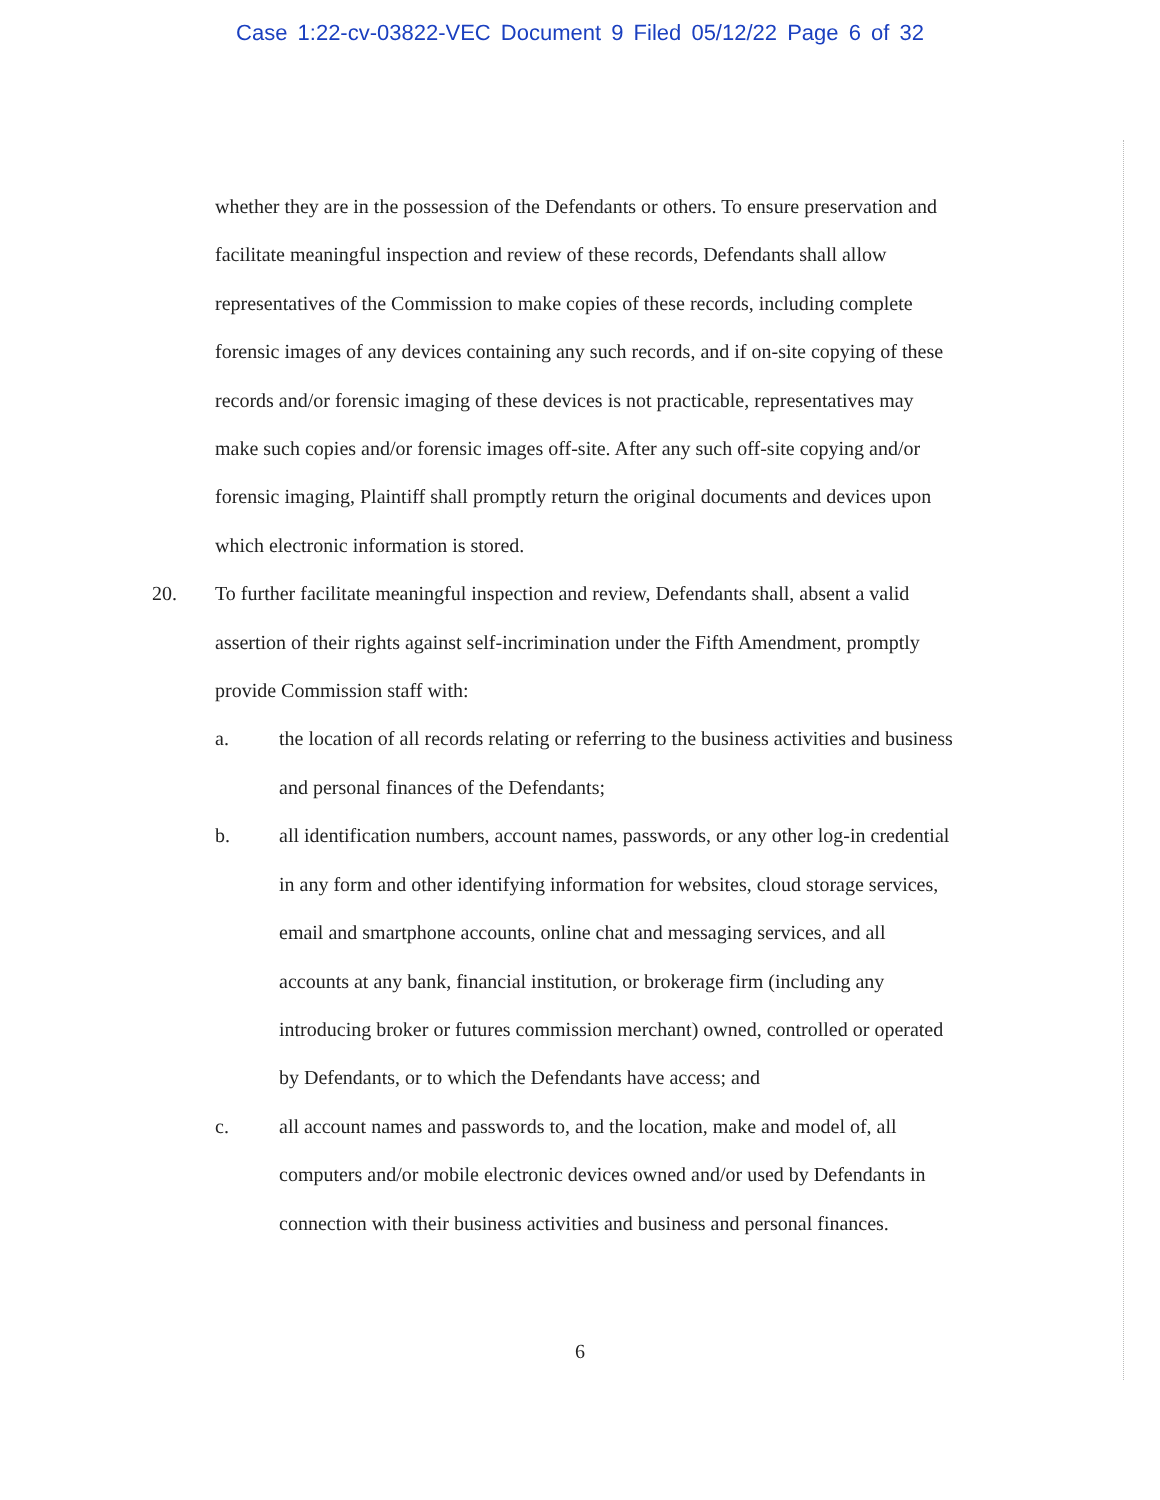Case 1:22-cv-03822-VEC Document 9 Filed 05/12/22 Page 6 of 32
whether they are in the possession of the Defendants or others. To ensure preservation and facilitate meaningful inspection and review of these records, Defendants shall allow representatives of the Commission to make copies of these records, including complete forensic images of any devices containing any such records, and if on-site copying of these records and/or forensic imaging of these devices is not practicable, representatives may make such copies and/or forensic images off-site. After any such off-site copying and/or forensic imaging, Plaintiff shall promptly return the original documents and devices upon which electronic information is stored.
20. To further facilitate meaningful inspection and review, Defendants shall, absent a valid assertion of their rights against self-incrimination under the Fifth Amendment, promptly provide Commission staff with:
a. the location of all records relating or referring to the business activities and business and personal finances of the Defendants;
b. all identification numbers, account names, passwords, or any other log-in credential in any form and other identifying information for websites, cloud storage services, email and smartphone accounts, online chat and messaging services, and all accounts at any bank, financial institution, or brokerage firm (including any introducing broker or futures commission merchant) owned, controlled or operated by Defendants, or to which the Defendants have access; and
c. all account names and passwords to, and the location, make and model of, all computers and/or mobile electronic devices owned and/or used by Defendants in connection with their business activities and business and personal finances.
6